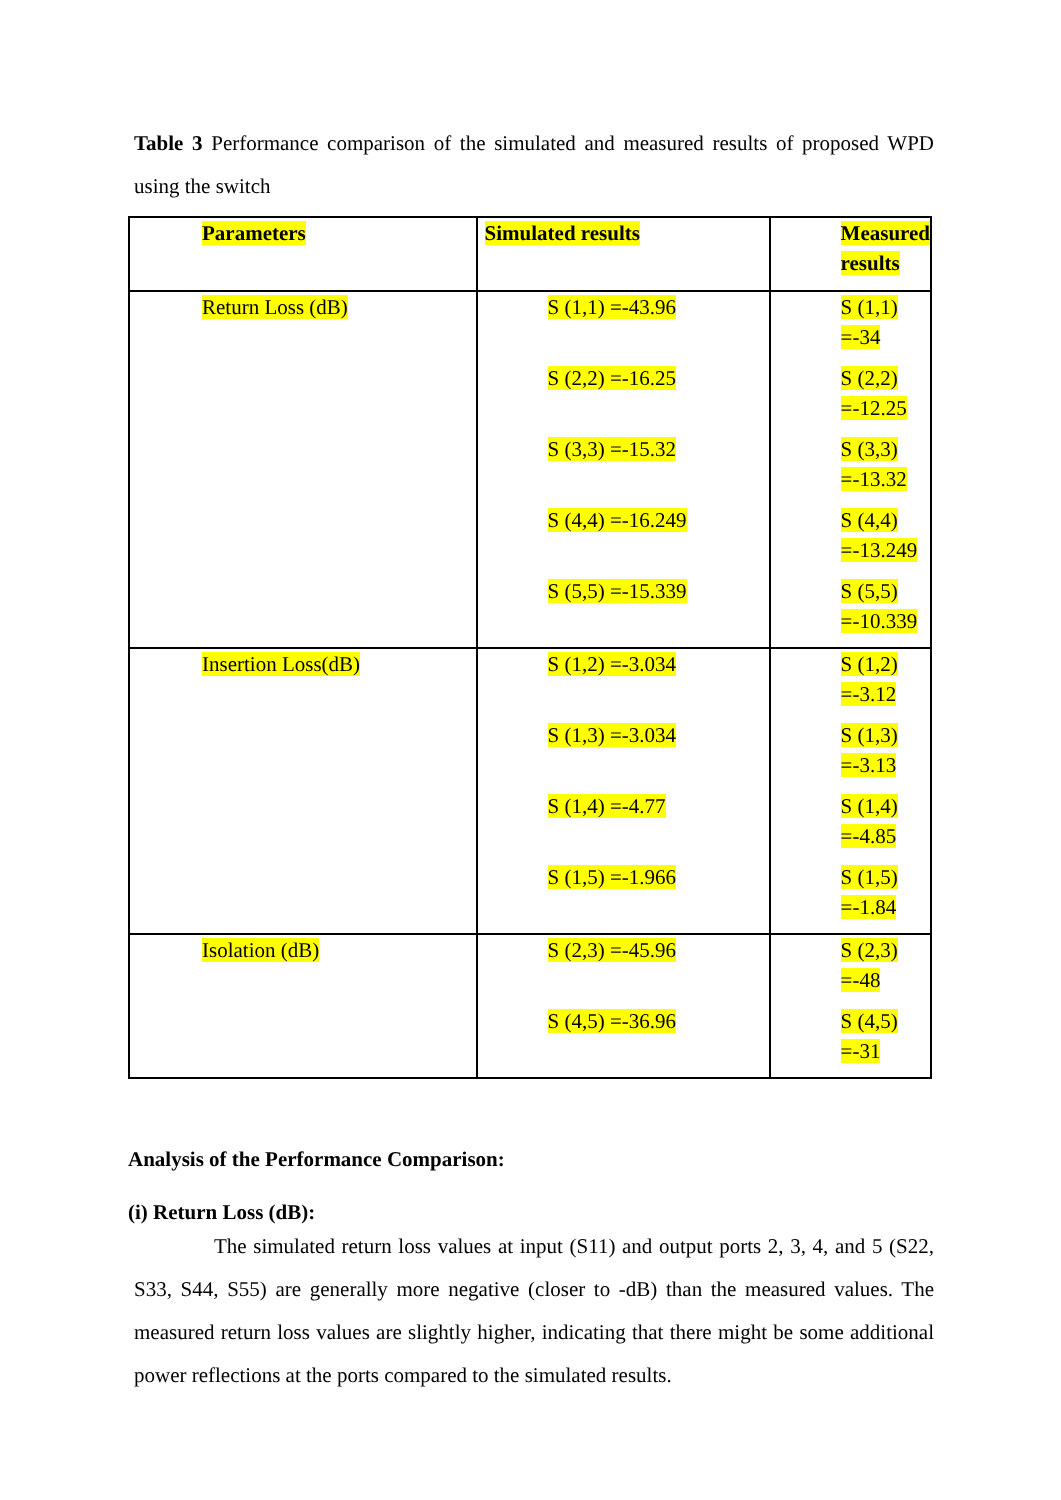Table 3 Performance comparison of the simulated and measured results of proposed WPD using the switch
| Parameters | Simulated results | Measured results |
| Return Loss (dB) | S (1,1) =-43.96 S (2,2) =-16.25 S (3,3) =-15.32 S (4,4) =-16.249 S (5,5) =-15.339 | S (1,1) =-34 S (2,2) =-12.25 S (3,3) =-13.32 S (4,4) =-13.249 S (5,5) =-10.339 |
| Insertion Loss(dB) | S (1,2) =-3.034 S (1,3) =-3.034 S (1,4) =-4.77 S (1,5) =-1.966 | S (1,2) =-3.12 S (1,3) =-3.13 S (1,4) =-4.85 S (1,5) =-1.84 |
| Isolation (dB) | S (2,3) =-45.96 S (4,5) =-36.96 | S (2,3) =-48 S (4,5) =-31 |
Analysis of the Performance Comparison:
(i) Return Loss (dB):
The simulated return loss values at input (S11) and output ports 2, 3, 4, and 5 (S22, S33, S44, S55) are generally more negative (closer to -dB) than the measured values. The measured return loss values are slightly higher, indicating that there might be some additional power reflections at the ports compared to the simulated results.